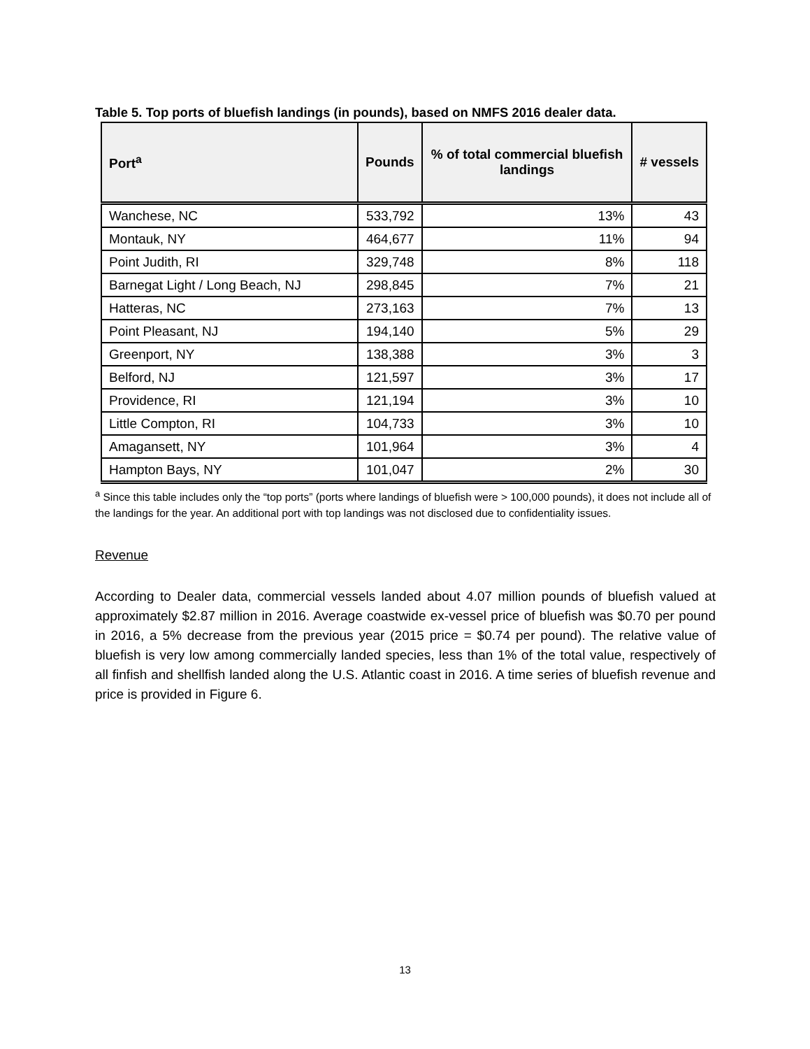Table 5. Top ports of bluefish landings (in pounds), based on NMFS 2016 dealer data.
| Port<sup>a</sup> | Pounds | % of total commercial bluefish landings | # vessels |
| --- | --- | --- | --- |
| Wanchese, NC | 533,792 | 13% | 43 |
| Montauk, NY | 464,677 | 11% | 94 |
| Point Judith, RI | 329,748 | 8% | 118 |
| Barnegat Light / Long Beach, NJ | 298,845 | 7% | 21 |
| Hatteras, NC | 273,163 | 7% | 13 |
| Point Pleasant, NJ | 194,140 | 5% | 29 |
| Greenport, NY | 138,388 | 3% | 3 |
| Belford, NJ | 121,597 | 3% | 17 |
| Providence, RI | 121,194 | 3% | 10 |
| Little Compton, RI | 104,733 | 3% | 10 |
| Amagansett, NY | 101,964 | 3% | 4 |
| Hampton Bays, NY | 101,047 | 2% | 30 |
<sup>a</sup> Since this table includes only the “top ports” (ports where landings of bluefish were > 100,000 pounds), it does not include all of the landings for the year. An additional port with top landings was not disclosed due to confidentiality issues.
Revenue
According to Dealer data, commercial vessels landed about 4.07 million pounds of bluefish valued at approximately $2.87 million in 2016. Average coastwide ex-vessel price of bluefish was $0.70 per pound in 2016, a 5% decrease from the previous year (2015 price = $0.74 per pound). The relative value of bluefish is very low among commercially landed species, less than 1% of the total value, respectively of all finfish and shellfish landed along the U.S. Atlantic coast in 2016. A time series of bluefish revenue and price is provided in Figure 6.
13